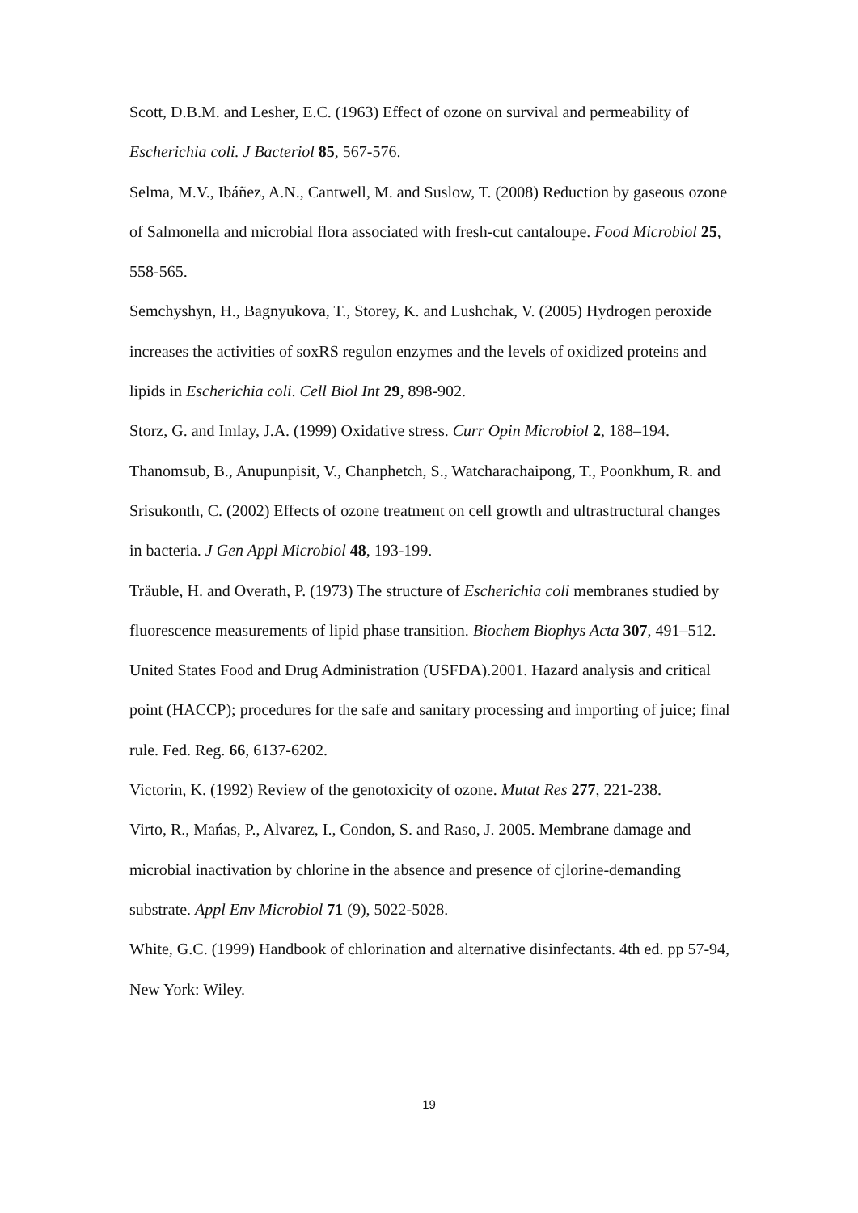Scott, D.B.M. and Lesher, E.C. (1963) Effect of ozone on survival and permeability of Escherichia coli. J Bacteriol 85, 567-576.
Selma, M.V., Ibáñez, A.N., Cantwell, M. and Suslow, T. (2008) Reduction by gaseous ozone of Salmonella and microbial flora associated with fresh-cut cantaloupe. Food Microbiol 25, 558-565.
Semchyshyn, H., Bagnyukova, T., Storey, K. and Lushchak, V. (2005) Hydrogen peroxide increases the activities of soxRS regulon enzymes and the levels of oxidized proteins and lipids in Escherichia coli. Cell Biol Int 29, 898-902.
Storz, G. and Imlay, J.A. (1999) Oxidative stress. Curr Opin Microbiol 2, 188–194.
Thanomsub, B., Anupunpisit, V., Chanphetch, S., Watcharachaipong, T., Poonkhum, R. and Srisukonth, C. (2002) Effects of ozone treatment on cell growth and ultrastructural changes in bacteria. J Gen Appl Microbiol 48, 193-199.
Träuble, H. and Overath, P. (1973) The structure of Escherichia coli membranes studied by fluorescence measurements of lipid phase transition. Biochem Biophys Acta 307, 491–512.
United States Food and Drug Administration (USFDA).2001. Hazard analysis and critical point (HACCP); procedures for the safe and sanitary processing and importing of juice; final rule. Fed. Reg. 66, 6137-6202.
Victorin, K. (1992) Review of the genotoxicity of ozone. Mutat Res 277, 221-238.
Virto, R., Mańas, P., Alvarez, I., Condon, S. and Raso, J. 2005. Membrane damage and microbial inactivation by chlorine in the absence and presence of cjlorine-demanding substrate. Appl Env Microbiol 71 (9), 5022-5028.
White, G.C. (1999) Handbook of chlorination and alternative disinfectants. 4th ed. pp 57-94, New York: Wiley.
19